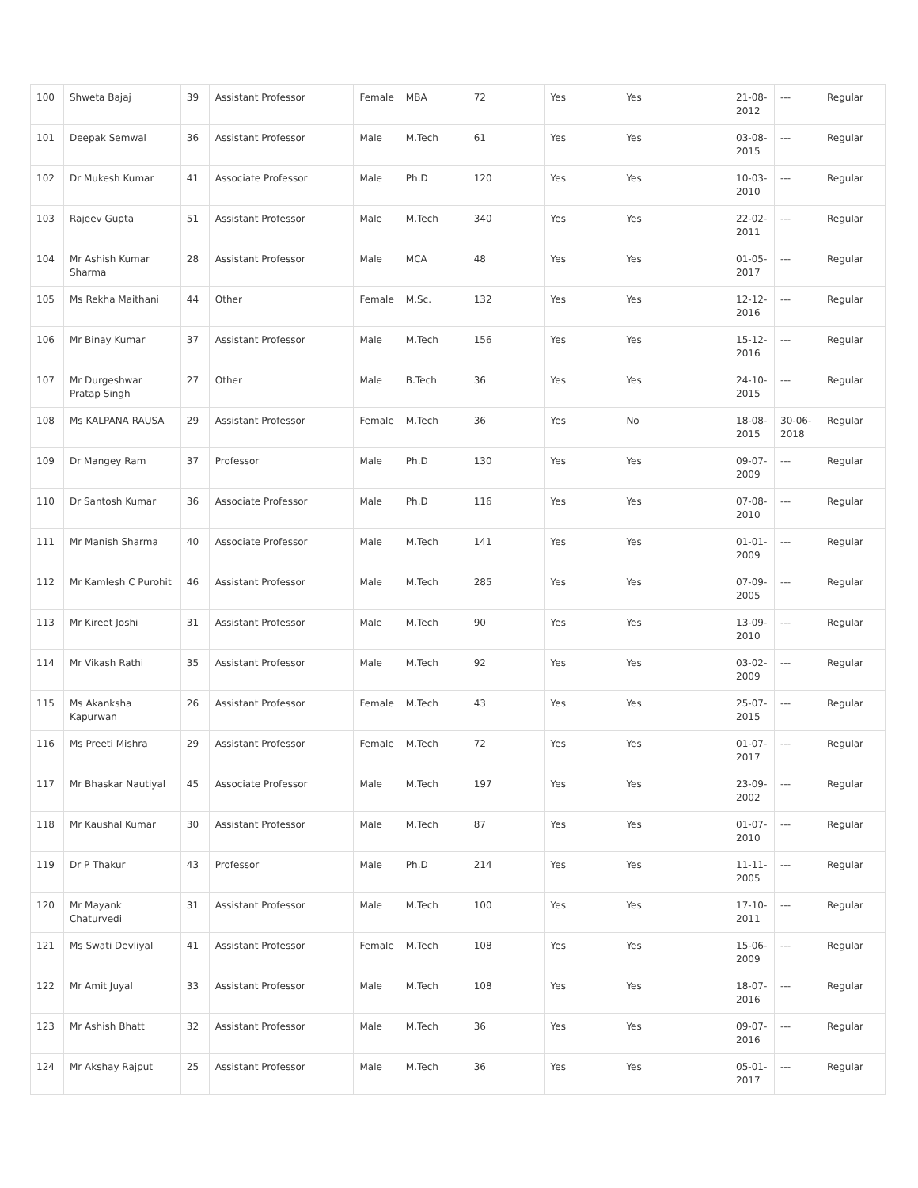| 100 | Shweta Bajaj | 39 | Assistant Professor | Female | MBA | 72 | Yes | Yes | 21-08-2012 | --- | Regular |
| 101 | Deepak Semwal | 36 | Assistant Professor | Male | M.Tech | 61 | Yes | Yes | 03-08-2015 | --- | Regular |
| 102 | Dr Mukesh Kumar | 41 | Associate Professor | Male | Ph.D | 120 | Yes | Yes | 10-03-2010 | --- | Regular |
| 103 | Rajeev Gupta | 51 | Assistant Professor | Male | M.Tech | 340 | Yes | Yes | 22-02-2011 | --- | Regular |
| 104 | Mr Ashish Kumar Sharma | 28 | Assistant Professor | Male | MCA | 48 | Yes | Yes | 01-05-2017 | --- | Regular |
| 105 | Ms Rekha Maithani | 44 | Other | Female | M.Sc. | 132 | Yes | Yes | 12-12-2016 | --- | Regular |
| 106 | Mr Binay Kumar | 37 | Assistant Professor | Male | M.Tech | 156 | Yes | Yes | 15-12-2016 | --- | Regular |
| 107 | Mr Durgeshwar Pratap Singh | 27 | Other | Male | B.Tech | 36 | Yes | Yes | 24-10-2015 | --- | Regular |
| 108 | Ms KALPANA RAUSA | 29 | Assistant Professor | Female | M.Tech | 36 | Yes | No | 18-08-2015 | 30-06-2018 | Regular |
| 109 | Dr Mangey Ram | 37 | Professor | Male | Ph.D | 130 | Yes | Yes | 09-07-2009 | --- | Regular |
| 110 | Dr Santosh Kumar | 36 | Associate Professor | Male | Ph.D | 116 | Yes | Yes | 07-08-2010 | --- | Regular |
| 111 | Mr Manish Sharma | 40 | Associate Professor | Male | M.Tech | 141 | Yes | Yes | 01-01-2009 | --- | Regular |
| 112 | Mr Kamlesh C Purohit | 46 | Assistant Professor | Male | M.Tech | 285 | Yes | Yes | 07-09-2005 | --- | Regular |
| 113 | Mr Kireet Joshi | 31 | Assistant Professor | Male | M.Tech | 90 | Yes | Yes | 13-09-2010 | --- | Regular |
| 114 | Mr Vikash Rathi | 35 | Assistant Professor | Male | M.Tech | 92 | Yes | Yes | 03-02-2009 | --- | Regular |
| 115 | Ms Akanksha Kapurwan | 26 | Assistant Professor | Female | M.Tech | 43 | Yes | Yes | 25-07-2015 | --- | Regular |
| 116 | Ms Preeti Mishra | 29 | Assistant Professor | Female | M.Tech | 72 | Yes | Yes | 01-07-2017 | --- | Regular |
| 117 | Mr Bhaskar Nautiyal | 45 | Associate Professor | Male | M.Tech | 197 | Yes | Yes | 23-09-2002 | --- | Regular |
| 118 | Mr Kaushal Kumar | 30 | Assistant Professor | Male | M.Tech | 87 | Yes | Yes | 01-07-2010 | --- | Regular |
| 119 | Dr P Thakur | 43 | Professor | Male | Ph.D | 214 | Yes | Yes | 11-11-2005 | --- | Regular |
| 120 | Mr Mayank Chaturvedi | 31 | Assistant Professor | Male | M.Tech | 100 | Yes | Yes | 17-10-2011 | --- | Regular |
| 121 | Ms Swati Devliyal | 41 | Assistant Professor | Female | M.Tech | 108 | Yes | Yes | 15-06-2009 | --- | Regular |
| 122 | Mr Amit Juyal | 33 | Assistant Professor | Male | M.Tech | 108 | Yes | Yes | 18-07-2016 | --- | Regular |
| 123 | Mr Ashish Bhatt | 32 | Assistant Professor | Male | M.Tech | 36 | Yes | Yes | 09-07-2016 | --- | Regular |
| 124 | Mr Akshay Rajput | 25 | Assistant Professor | Male | M.Tech | 36 | Yes | Yes | 05-01-2017 | --- | Regular |